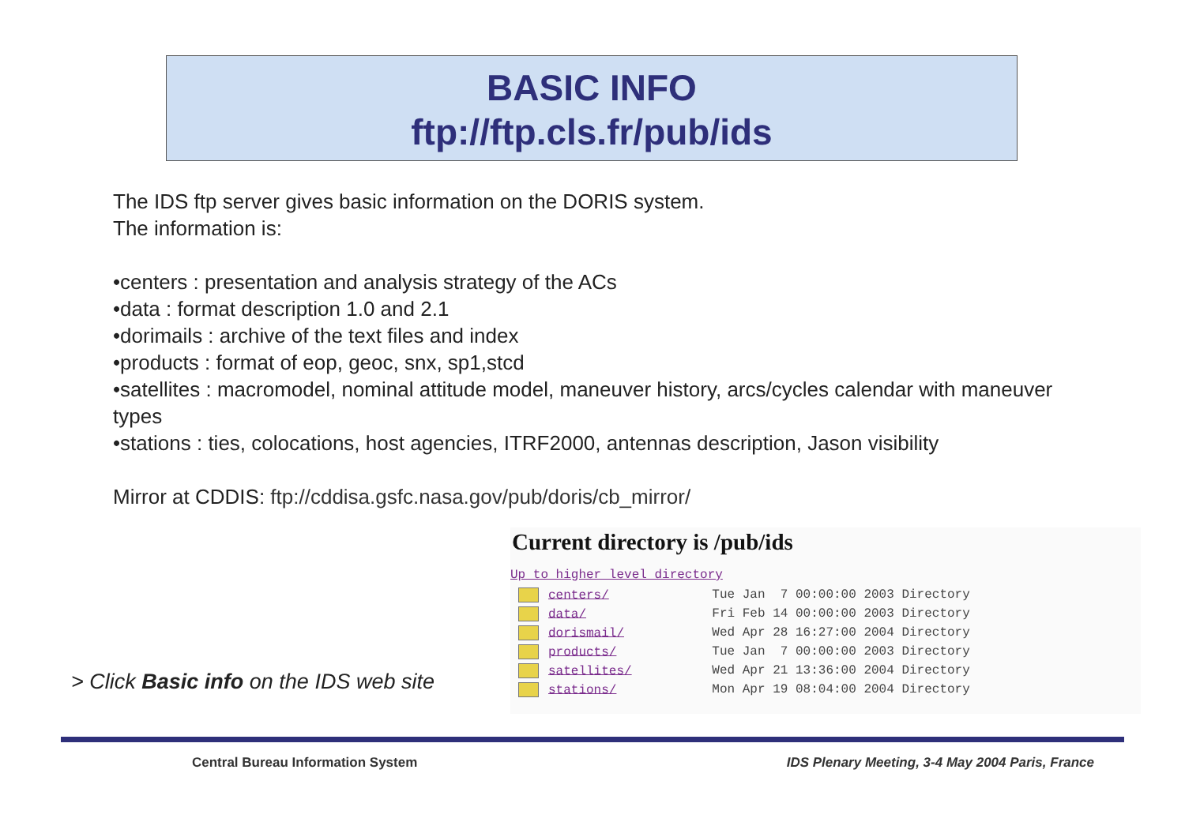BASIC INFO
ftp://ftp.cls.fr/pub/ids
The IDS ftp server gives basic information on the DORIS system.
The information is:
•centers : presentation and analysis strategy of the ACs
•data : format description 1.0 and 2.1
•dorimails : archive of the text files and index
•products : format of eop, geoc, snx, sp1,stcd
•satellites : macromodel, nominal attitude model, maneuver history, arcs/cycles calendar with maneuver types
•stations : ties, colocations, host agencies, ITRF2000, antennas description, Jason visibility
Mirror at CDDIS: ftp://cddisa.gsfc.nasa.gov/pub/doris/cb_mirror/
> Click Basic info on the IDS web site
Current directory is /pub/ids
Up to higher level directory
| centers/ | Tue Jan 7 00:00:00 2003 Directory |
| data/ | Fri Feb 14 00:00:00 2003 Directory |
| dorismail/ | Wed Apr 28 16:27:00 2004 Directory |
| products/ | Tue Jan 7 00:00:00 2003 Directory |
| satellites/ | Wed Apr 21 13:36:00 2004 Directory |
| stations/ | Mon Apr 19 08:04:00 2004 Directory |
Central Bureau Information System
IDS Plenary Meeting, 3-4 May 2004 Paris, France